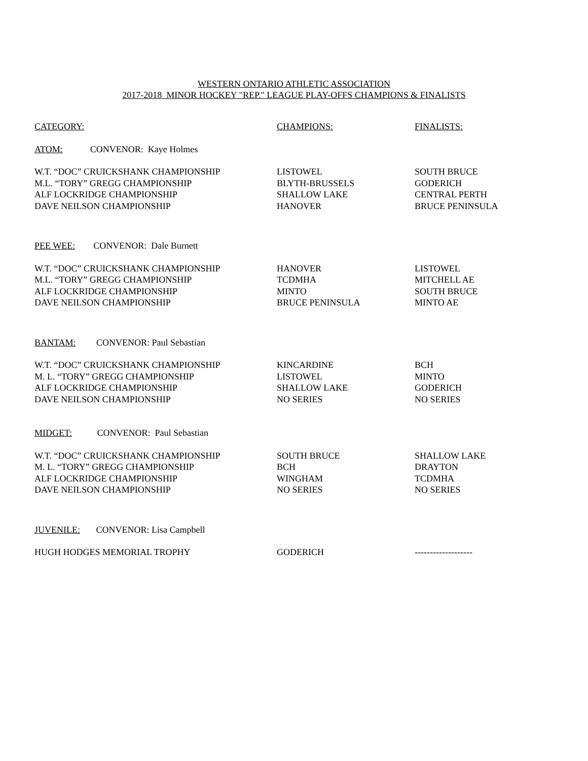WESTERN ONTARIO ATHLETIC ASSOCIATION
2017-2018 MINOR HOCKEY "REP." LEAGUE PLAY-OFFS CHAMPIONS & FINALISTS
| CATEGORY: | CHAMPIONS: | FINALISTS: |
| --- | --- | --- |
| ATOM: CONVENOR: Kaye Holmes | | |
| W.T. “DOC” CRUICKSHANK CHAMPIONSHIP | LISTOWEL | SOUTH BRUCE |
| M.L. “TORY” GREGG CHAMPIONSHIP | BLYTH-BRUSSELS | GODERICH |
| ALF LOCKRIDGE CHAMPIONSHIP | SHALLOW LAKE | CENTRAL PERTH |
| DAVE NEILSON CHAMPIONSHIP | HANOVER | BRUCE PENINSULA |
| PEE WEE: CONVENOR: Dale Burnett | | |
| W.T. “DOC” CRUICKSHANK CHAMPIONSHIP | HANOVER | LISTOWEL |
| M.L. “TORY” GREGG CHAMPIONSHIP | TCDMHA | MITCHELL AE |
| ALF LOCKRIDGE CHAMPIONSHIP | MINTO | SOUTH BRUCE |
| DAVE NEILSON CHAMPIONSHIP | BRUCE PENINSULA | MINTO AE |
| BANTAM: CONVENOR: Paul Sebastian | | |
| W.T. “DOC” CRUICKSHANK CHAMPIONSHIP | KINCARDINE | BCH |
| M. L. “TORY” GREGG CHAMPIONSHIP | LISTOWEL | MINTO |
| ALF LOCKRIDGE CHAMPIONSHIP | SHALLOW LAKE | GODERICH |
| DAVE NEILSON CHAMPIONSHIP | NO SERIES | NO SERIES |
| MIDGET: CONVENOR: Paul Sebastian | | |
| W.T. “DOC” CRUICKSHANK CHAMPIONSHIP | SOUTH BRUCE | SHALLOW LAKE |
| M. L. “TORY” GREGG CHAMPIONSHIP | BCH | DRAYTON |
| ALF LOCKRIDGE CHAMPIONSHIP | WINGHAM | TCDMHA |
| DAVE NEILSON CHAMPIONSHIP | NO SERIES | NO SERIES |
| JUVENILE: CONVENOR: Lisa Campbell | | |
| HUGH HODGES MEMORIAL TROPHY | GODERICH | ------------------- |